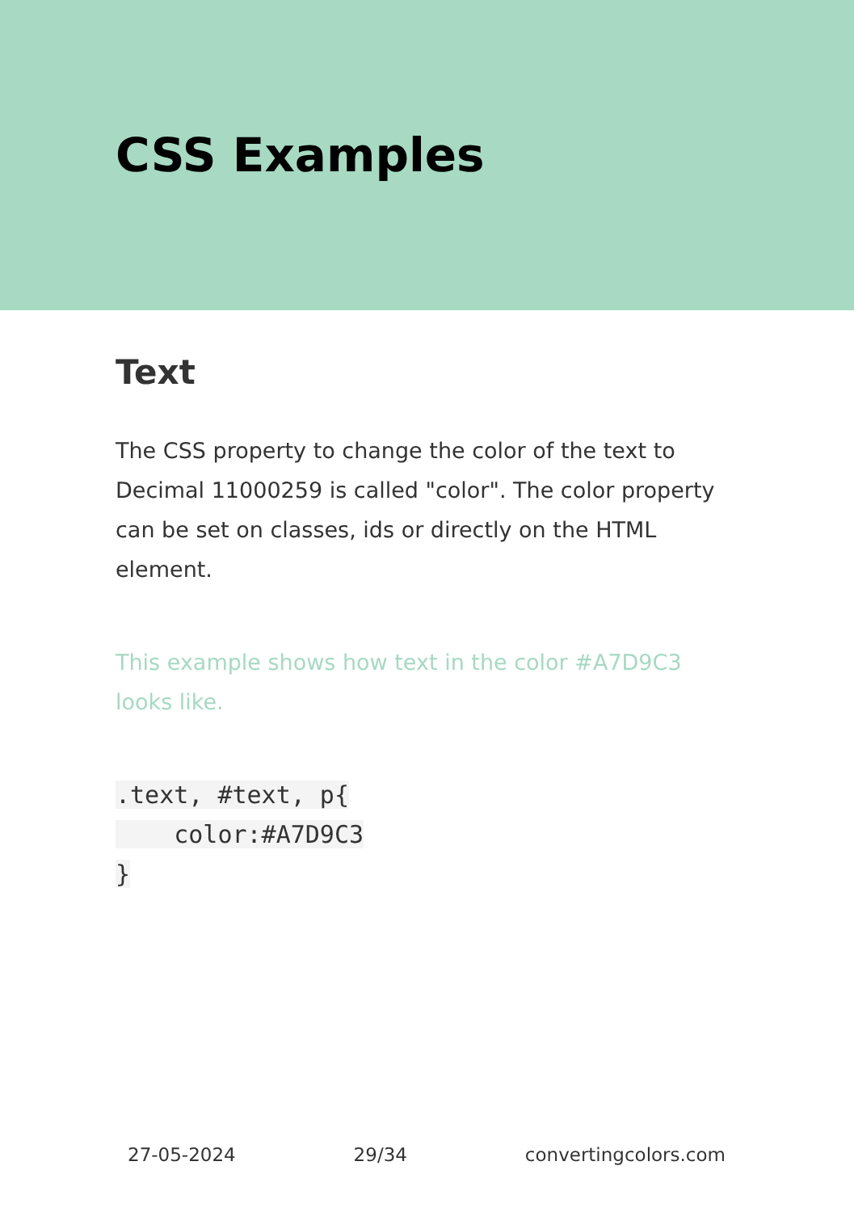CSS Examples
Text
The CSS property to change the color of the text to Decimal 11000259 is called "color". The color property can be set on classes, ids or directly on the HTML element.
This example shows how text in the color #A7D9C3 looks like.
.text, #text, p{
    color:#A7D9C3
}
27-05-2024 29/34 convertingcolors.com